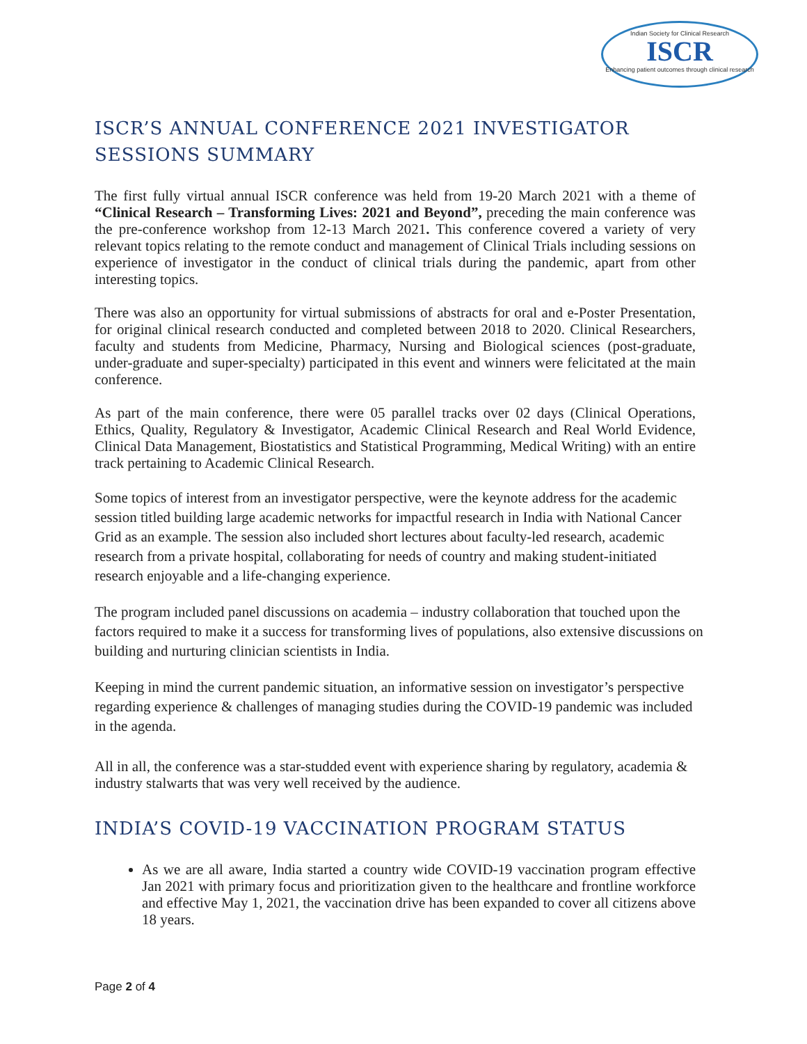Indian Society for Clinical Research
ISCR
Enhancing patient outcomes through clinical research
ISCR’S ANNUAL CONFERENCE 2021 INVESTIGATOR SESSIONS SUMMARY
The first fully virtual annual ISCR conference was held from 19-20 March 2021 with a theme of “Clinical Research – Transforming Lives: 2021 and Beyond”, preceding the main conference was the pre-conference workshop from 12-13 March 2021. This conference covered a variety of very relevant topics relating to the remote conduct and management of Clinical Trials including sessions on experience of investigator in the conduct of clinical trials during the pandemic, apart from other interesting topics.
There was also an opportunity for virtual submissions of abstracts for oral and e-Poster Presentation, for original clinical research conducted and completed between 2018 to 2020. Clinical Researchers, faculty and students from Medicine, Pharmacy, Nursing and Biological sciences (post-graduate, under-graduate and super-specialty) participated in this event and winners were felicitated at the main conference.
As part of the main conference, there were 05 parallel tracks over 02 days (Clinical Operations, Ethics, Quality, Regulatory & Investigator, Academic Clinical Research and Real World Evidence, Clinical Data Management, Biostatistics and Statistical Programming, Medical Writing) with an entire track pertaining to Academic Clinical Research.
Some topics of interest from an investigator perspective, were the keynote address for the academic session titled building large academic networks for impactful research in India with National Cancer Grid as an example. The session also included short lectures about faculty-led research, academic research from a private hospital, collaborating for needs of country and making student-initiated research enjoyable and a life-changing experience.
The program included panel discussions on academia – industry collaboration that touched upon the factors required to make it a success for transforming lives of populations, also extensive discussions on building and nurturing clinician scientists in India.
Keeping in mind the current pandemic situation, an informative session on investigator’s perspective regarding experience & challenges of managing studies during the COVID-19 pandemic was included in the agenda.
All in all, the conference was a star-studded event with experience sharing by regulatory, academia & industry stalwarts that was very well received by the audience.
INDIA’S COVID-19 VACCINATION PROGRAM STATUS
As we are all aware, India started a country wide COVID-19 vaccination program effective Jan 2021 with primary focus and prioritization given to the healthcare and frontline workforce and effective May 1, 2021, the vaccination drive has been expanded to cover all citizens above 18 years.
Page 2 of 4